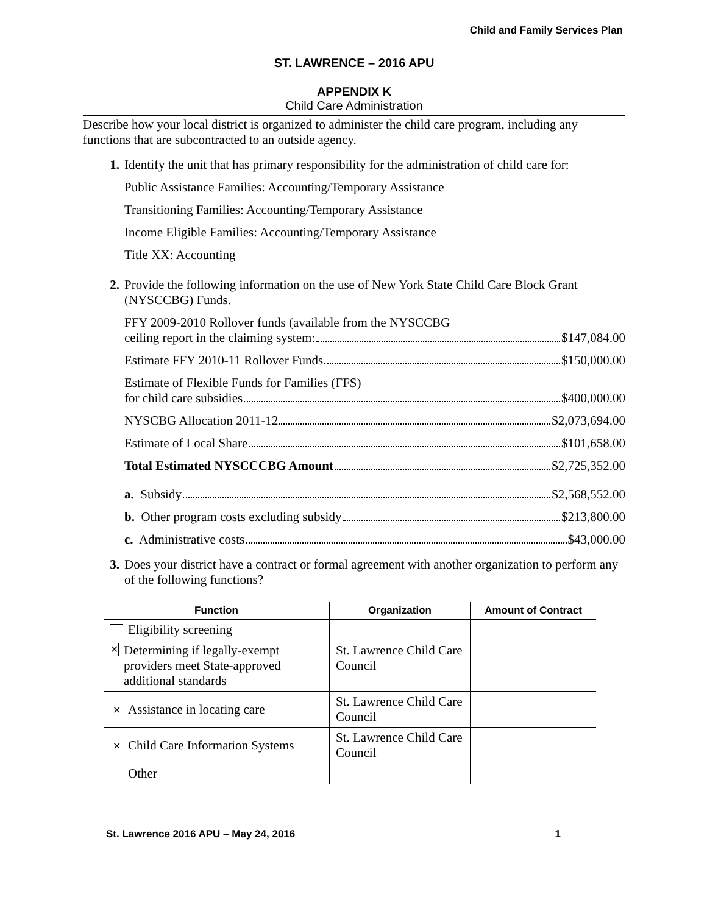Child and Family Services Plan
ST. LAWRENCE – 2016 APU
APPENDIX K
Child Care Administration
Describe how your local district is organized to administer the child care program, including any functions that are subcontracted to an outside agency.
1. Identify the unit that has primary responsibility for the administration of child care for:
Public Assistance Families: Accounting/Temporary Assistance
Transitioning Families: Accounting/Temporary Assistance
Income Eligible Families: Accounting/Temporary Assistance
Title XX: Accounting
2. Provide the following information on the use of New York State Child Care Block Grant (NYSCCBG) Funds.
FFY 2009-2010 Rollover funds (available from the NYSCCBG
ceiling report in the claiming system: $147,084.00
Estimate FFY 2010-11 Rollover Funds $150,000.00
Estimate of Flexible Funds for Families (FFS)
for child care subsidies $400,000.00
NYSCBG Allocation 2011-12 $2,073,694.00
Estimate of Local Share $101,658.00
Total Estimated NYSCCCBG Amount $2,725,352.00
a. Subsidy $2,568,552.00
b. Other program costs excluding subsidy $213,800.00
c. Administrative costs $43,000.00
3. Does your district have a contract or formal agreement with another organization to perform any of the following functions?
| Function | Organization | Amount of Contract |
| --- | --- | --- |
| Eligibility screening | | |
| ✕ Determining if legally-exempt providers meet State-approved additional standards | St. Lawrence Child Care Council | |
| ✕ Assistance in locating care | St. Lawrence Child Care Council | |
| ✕ Child Care Information Systems | St. Lawrence Child Care Council | |
| Other | | |
St. Lawrence 2016 APU – May 24, 2016 1